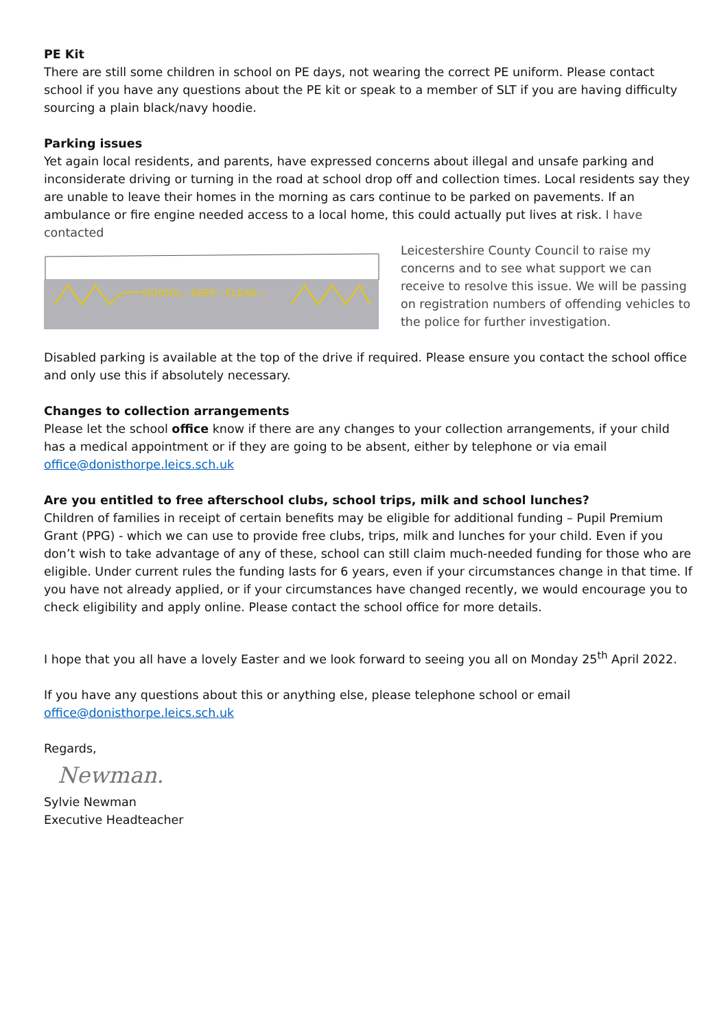PE Kit
There are still some children in school on PE days, not wearing the correct PE uniform. Please contact school if you have any questions about the PE kit or speak to a member of SLT if you are having difficulty sourcing a plain black/navy hoodie.
Parking issues
Yet again local residents, and parents, have expressed concerns about illegal and unsafe parking and inconsiderate driving or turning in the road at school drop off and collection times. Local residents say they are unable to leave their homes in the morning as cars continue to be parked on pavements. If an ambulance or fire engine needed access to a local home, this could actually put lives at risk. I have contacted
SCHOOL—KEEP—CLEAR—
Leicestershire County Council to raise my concerns and to see what support we can receive to resolve this issue. We will be passing on registration numbers of offending vehicles to the police for further investigation.
Disabled parking is available at the top of the drive if required. Please ensure you contact the school office and only use this if absolutely necessary.
Changes to collection arrangements
Please let the school office know if there are any changes to your collection arrangements, if your child has a medical appointment or if they are going to be absent, either by telephone or via email office@donisthorpe.leics.sch.uk
Are you entitled to free afterschool clubs, school trips, milk and school lunches?
Children of families in receipt of certain benefits may be eligible for additional funding – Pupil Premium Grant (PPG) - which we can use to provide free clubs, trips, milk and lunches for your child. Even if you don’t wish to take advantage of any of these, school can still claim much-needed funding for those who are eligible. Under current rules the funding lasts for 6 years, even if your circumstances change in that time. If you have not already applied, or if your circumstances have changed recently, we would encourage you to check eligibility and apply online. Please contact the school office for more details.
I hope that you all have a lovely Easter and we look forward to seeing you all on Monday 25<sup>th</sup> April 2022.
If you have any questions about this or anything else, please telephone school or email office@donisthorpe.leics.sch.uk
Regards,
Newman.
Sylvie Newman
Executive Headteacher